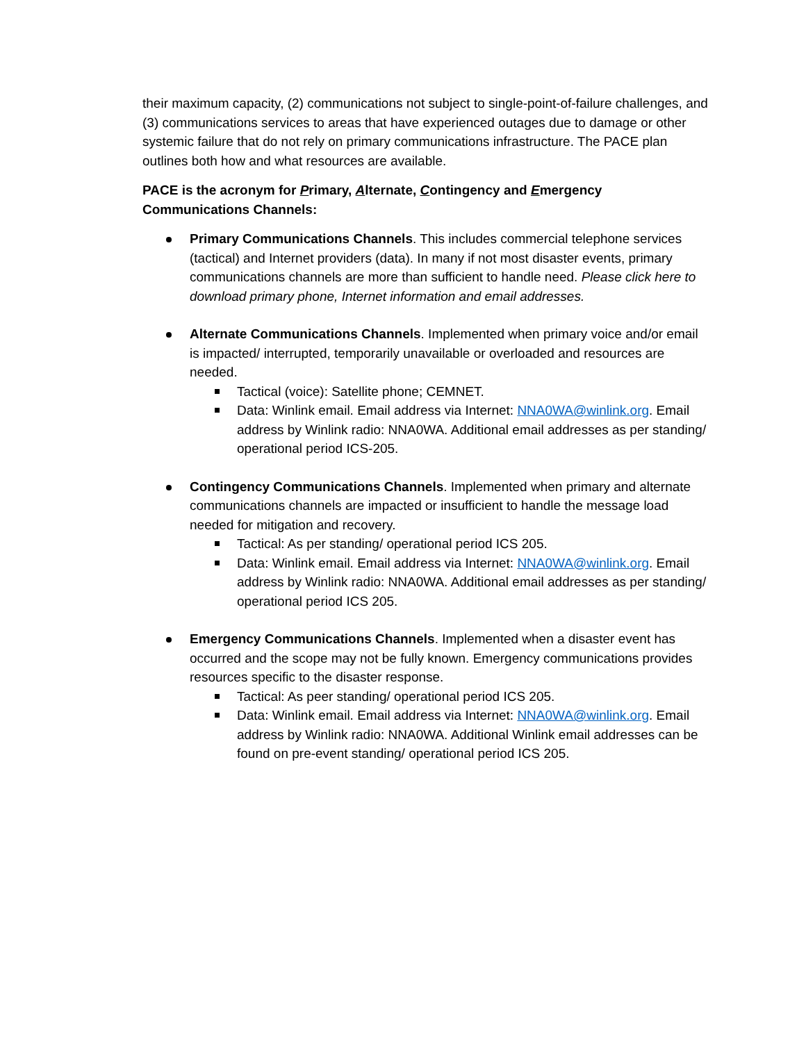their maximum capacity, (2) communications not subject to single-point-of-failure challenges, and (3) communications services to areas that have experienced outages due to damage or other systemic failure that do not rely on primary communications infrastructure. The PACE plan outlines both how and what resources are available.
PACE is the acronym for Primary, Alternate, Contingency and Emergency Communications Channels:
Primary Communications Channels. This includes commercial telephone services (tactical) and Internet providers (data). In many if not most disaster events, primary communications channels are more than sufficient to handle need. Please click here to download primary phone, Internet information and email addresses.
Alternate Communications Channels. Implemented when primary voice and/or email is impacted/ interrupted, temporarily unavailable or overloaded and resources are needed.
Tactical (voice): Satellite phone; CEMNET.
Data: Winlink email. Email address via Internet: NNA0WA@winlink.org. Email address by Winlink radio: NNA0WA. Additional email addresses as per standing/ operational period ICS-205.
Contingency Communications Channels. Implemented when primary and alternate communications channels are impacted or insufficient to handle the message load needed for mitigation and recovery.
Tactical: As per standing/ operational period ICS 205.
Data: Winlink email. Email address via Internet: NNA0WA@winlink.org. Email address by Winlink radio: NNA0WA. Additional email addresses as per standing/ operational period ICS 205.
Emergency Communications Channels. Implemented when a disaster event has occurred and the scope may not be fully known. Emergency communications provides resources specific to the disaster response.
Tactical: As peer standing/ operational period ICS 205.
Data: Winlink email. Email address via Internet: NNA0WA@winlink.org. Email address by Winlink radio: NNA0WA. Additional Winlink email addresses can be found on pre-event standing/ operational period ICS 205.